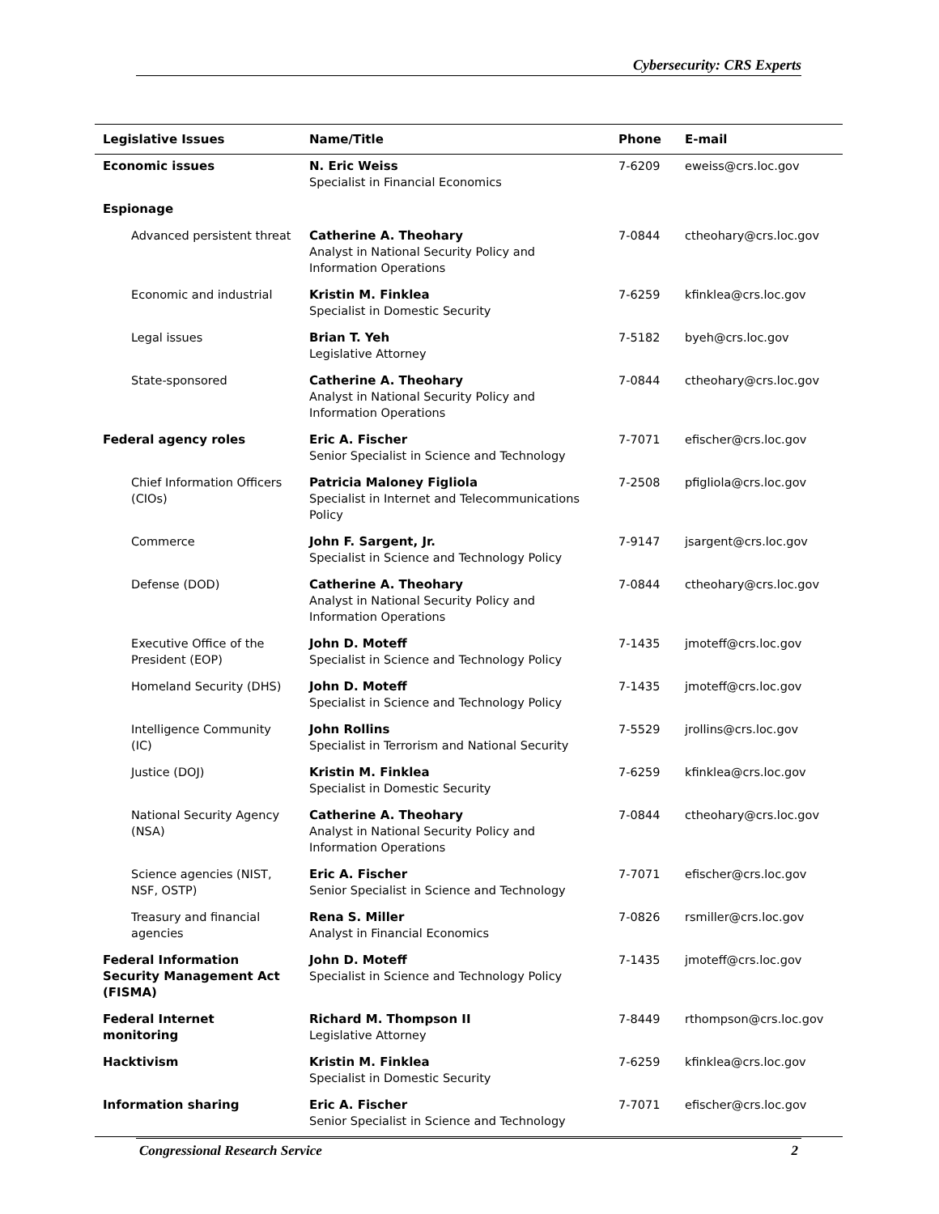Cybersecurity: CRS Experts
| Legislative Issues | Name/Title | Phone | E-mail |
| --- | --- | --- | --- |
| Economic issues | N. Eric Weiss Specialist in Financial Economics | 7-6209 | eweiss@crs.loc.gov |
| Espionage | | | |
| Advanced persistent threat | Catherine A. Theohary Analyst in National Security Policy and Information Operations | 7-0844 | ctheohary@crs.loc.gov |
| Economic and industrial | Kristin M. Finklea Specialist in Domestic Security | 7-6259 | kfinklea@crs.loc.gov |
| Legal issues | Brian T. Yeh Legislative Attorney | 7-5182 | byeh@crs.loc.gov |
| State-sponsored | Catherine A. Theohary Analyst in National Security Policy and Information Operations | 7-0844 | ctheohary@crs.loc.gov |
| Federal agency roles | Eric A. Fischer Senior Specialist in Science and Technology | 7-7071 | efischer@crs.loc.gov |
| Chief Information Officers (CIOs) | Patricia Maloney Figliola Specialist in Internet and Telecommunications Policy | 7-2508 | pfigliola@crs.loc.gov |
| Commerce | John F. Sargent, Jr. Specialist in Science and Technology Policy | 7-9147 | jsargent@crs.loc.gov |
| Defense (DOD) | Catherine A. Theohary Analyst in National Security Policy and Information Operations | 7-0844 | ctheohary@crs.loc.gov |
| Executive Office of the President (EOP) | John D. Moteff Specialist in Science and Technology Policy | 7-1435 | jmoteff@crs.loc.gov |
| Homeland Security (DHS) | John D. Moteff Specialist in Science and Technology Policy | 7-1435 | jmoteff@crs.loc.gov |
| Intelligence Community (IC) | John Rollins Specialist in Terrorism and National Security | 7-5529 | jrollins@crs.loc.gov |
| Justice (DOJ) | Kristin M. Finklea Specialist in Domestic Security | 7-6259 | kfinklea@crs.loc.gov |
| National Security Agency (NSA) | Catherine A. Theohary Analyst in National Security Policy and Information Operations | 7-0844 | ctheohary@crs.loc.gov |
| Science agencies (NIST, NSF, OSTP) | Eric A. Fischer Senior Specialist in Science and Technology | 7-7071 | efischer@crs.loc.gov |
| Treasury and financial agencies | Rena S. Miller Analyst in Financial Economics | 7-0826 | rsmiller@crs.loc.gov |
| Federal Information Security Management Act (FISMA) | John D. Moteff Specialist in Science and Technology Policy | 7-1435 | jmoteff@crs.loc.gov |
| Federal Internet monitoring | Richard M. Thompson II Legislative Attorney | 7-8449 | rthompson@crs.loc.gov |
| Hacktivism | Kristin M. Finklea Specialist in Domestic Security | 7-6259 | kfinklea@crs.loc.gov |
| Information sharing | Eric A. Fischer Senior Specialist in Science and Technology | 7-7071 | efischer@crs.loc.gov |
Congressional Research Service 2